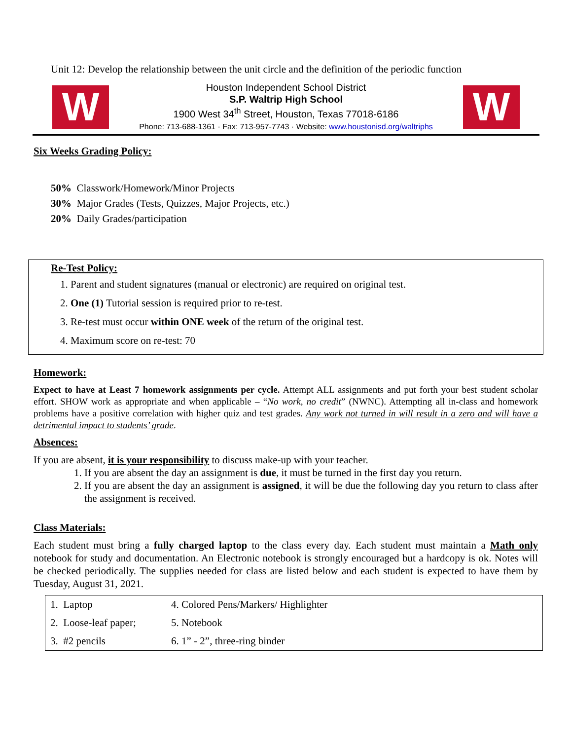Unit 12: Develop the relationship between the unit circle and the definition of the periodic function
W
Houston Independent School District
S.P. Waltrip High School
1900 West 34<sup>th</sup> Street, Houston, Texas 77018-6186
Phone: 713-688-1361 · Fax: 713-957-7743 · Website: www.houstonisd.org/waltriphs
W
Six Weeks Grading Policy:
50% Classwork/Homework/Minor Projects
30% Major Grades (Tests, Quizzes, Major Projects, etc.)
20% Daily Grades/participation
Re-Test Policy:
1. Parent and student signatures (manual or electronic) are required on original test.
2. One (1) Tutorial session is required prior to re-test.
3. Re-test must occur within ONE week of the return of the original test.
4. Maximum score on re-test: 70
Homework:
Expect to have at Least 7 homework assignments per cycle. Attempt ALL assignments and put forth your best student scholar effort. SHOW work as appropriate and when applicable – “No work, no credit” (NWNC). Attempting all in-class and homework problems have a positive correlation with higher quiz and test grades. Any work not turned in will result in a zero and will have a detrimental impact to students’ grade.
Absences:
If you are absent, it is your responsibility to discuss make-up with your teacher.
1. If you are absent the day an assignment is due, it must be turned in the first day you return.
2. If you are absent the day an assignment is assigned, it will be due the following day you return to class after the assignment is received.
Class Materials:
Each student must bring a fully charged laptop to the class every day. Each student must maintain a Math only notebook for study and documentation. An Electronic notebook is strongly encouraged but a hardcopy is ok. Notes will be checked periodically. The supplies needed for class are listed below and each student is expected to have them by Tuesday, August 31, 2021.
| 1. Laptop | 4. Colored Pens/Markers/ Highlighter |
| 2. Loose-leaf paper; | 5. Notebook |
| 3. #2 pencils | 6. 1” - 2”, three-ring binder |